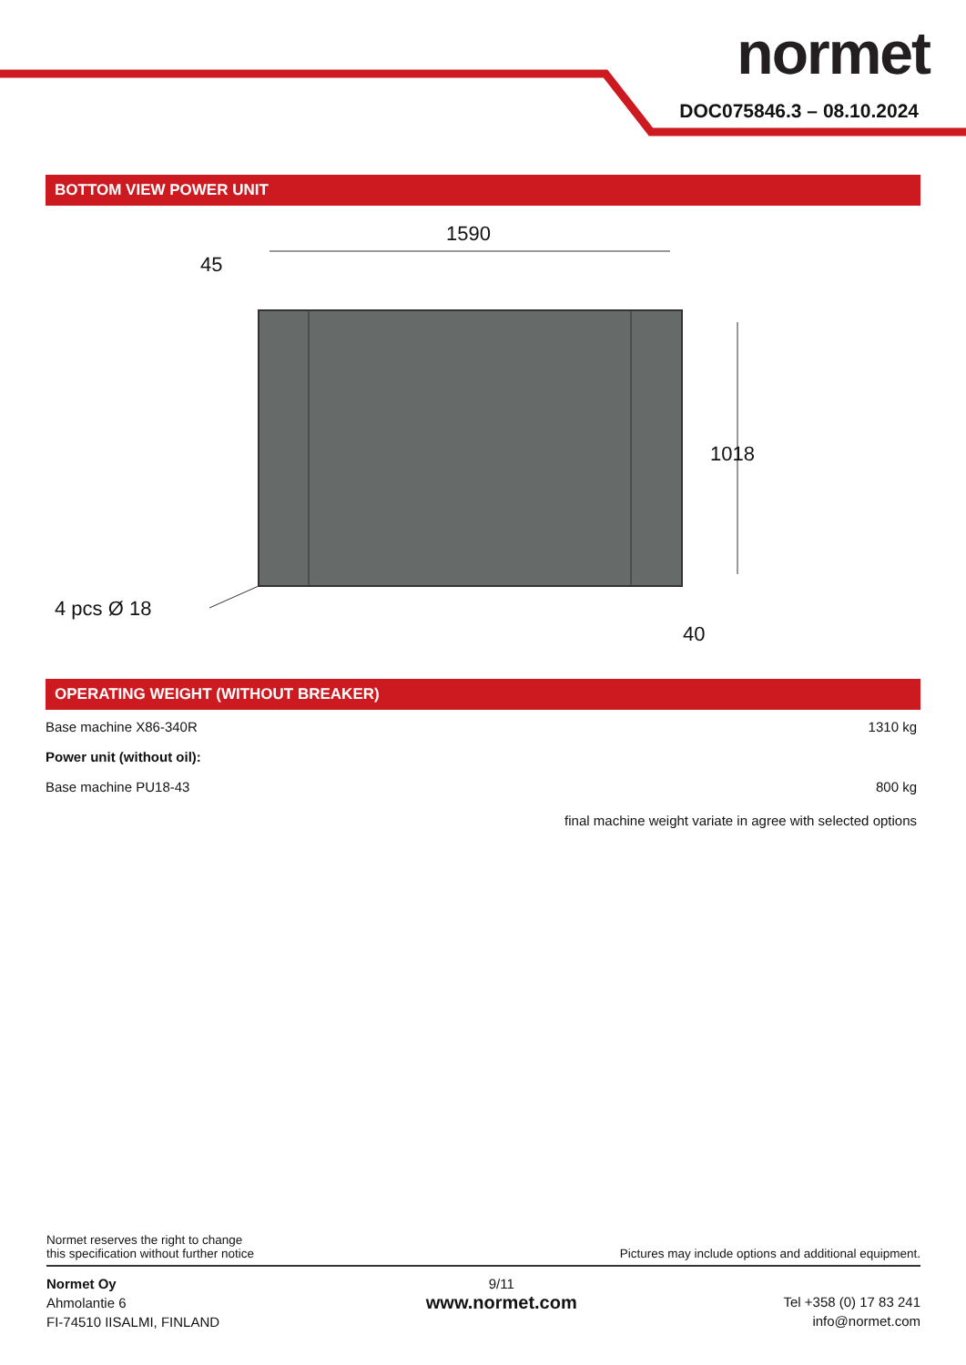normet
DOC075846.3 – 08.10.2024
BOTTOM VIEW POWER UNIT
1590
45
1018
4 pcs Ø 18
40
OPERATING WEIGHT (WITHOUT BREAKER)
Base machine X86-340R 1310 kg
Power unit (without oil):
Base machine PU18-43 800 kg
final machine weight variate in agree with selected options
Normet reserves the right to change
this specification without further notice Pictures may include options and additional equipment.
Normet Oy
Ahmolantie 6
FI-74510 IISALMI, FINLAND
9/11
www.normet.com
Tel +358 (0) 17 83 241
info@normet.com